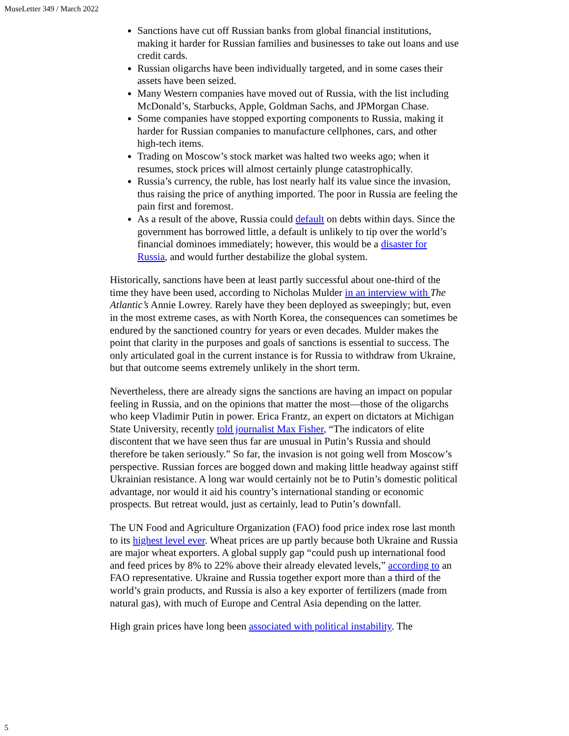MuseLetter 349 / March 2022
Sanctions have cut off Russian banks from global financial institutions, making it harder for Russian families and businesses to take out loans and use credit cards.
Russian oligarchs have been individually targeted, and in some cases their assets have been seized.
Many Western companies have moved out of Russia, with the list including McDonald’s, Starbucks, Apple, Goldman Sachs, and JPMorgan Chase.
Some companies have stopped exporting components to Russia, making it harder for Russian companies to manufacture cellphones, cars, and other high-tech items.
Trading on Moscow’s stock market was halted two weeks ago; when it resumes, stock prices will almost certainly plunge catastrophically.
Russia’s currency, the ruble, has lost nearly half its value since the invasion, thus raising the price of anything imported. The poor in Russia are feeling the pain first and foremost.
As a result of the above, Russia could default on debts within days. Since the government has borrowed little, a default is unlikely to tip over the world’s financial dominoes immediately; however, this would be a disaster for Russia, and would further destabilize the global system.
Historically, sanctions have been at least partly successful about one-third of the time they have been used, according to Nicholas Mulder in an interview with The Atlantic’s Annie Lowrey. Rarely have they been deployed as sweepingly; but, even in the most extreme cases, as with North Korea, the consequences can sometimes be endured by the sanctioned country for years or even decades. Mulder makes the point that clarity in the purposes and goals of sanctions is essential to success. The only articulated goal in the current instance is for Russia to withdraw from Ukraine, but that outcome seems extremely unlikely in the short term.
Nevertheless, there are already signs the sanctions are having an impact on popular feeling in Russia, and on the opinions that matter the most—those of the oligarchs who keep Vladimir Putin in power. Erica Frantz, an expert on dictators at Michigan State University, recently told journalist Max Fisher, “The indicators of elite discontent that we have seen thus far are unusual in Putin’s Russia and should therefore be taken seriously.” So far, the invasion is not going well from Moscow’s perspective. Russian forces are bogged down and making little headway against stiff Ukrainian resistance. A long war would certainly not be to Putin’s domestic political advantage, nor would it aid his country’s international standing or economic prospects. But retreat would, just as certainly, lead to Putin’s downfall.
The UN Food and Agriculture Organization (FAO) food price index rose last month to its highest level ever. Wheat prices are up partly because both Ukraine and Russia are major wheat exporters. A global supply gap “could push up international food and feed prices by 8% to 22% above their already elevated levels,” according to an FAO representative. Ukraine and Russia together export more than a third of the world’s grain products, and Russia is also a key exporter of fertilizers (made from natural gas), with much of Europe and Central Asia depending on the latter.
High grain prices have long been associated with political instability. The
5